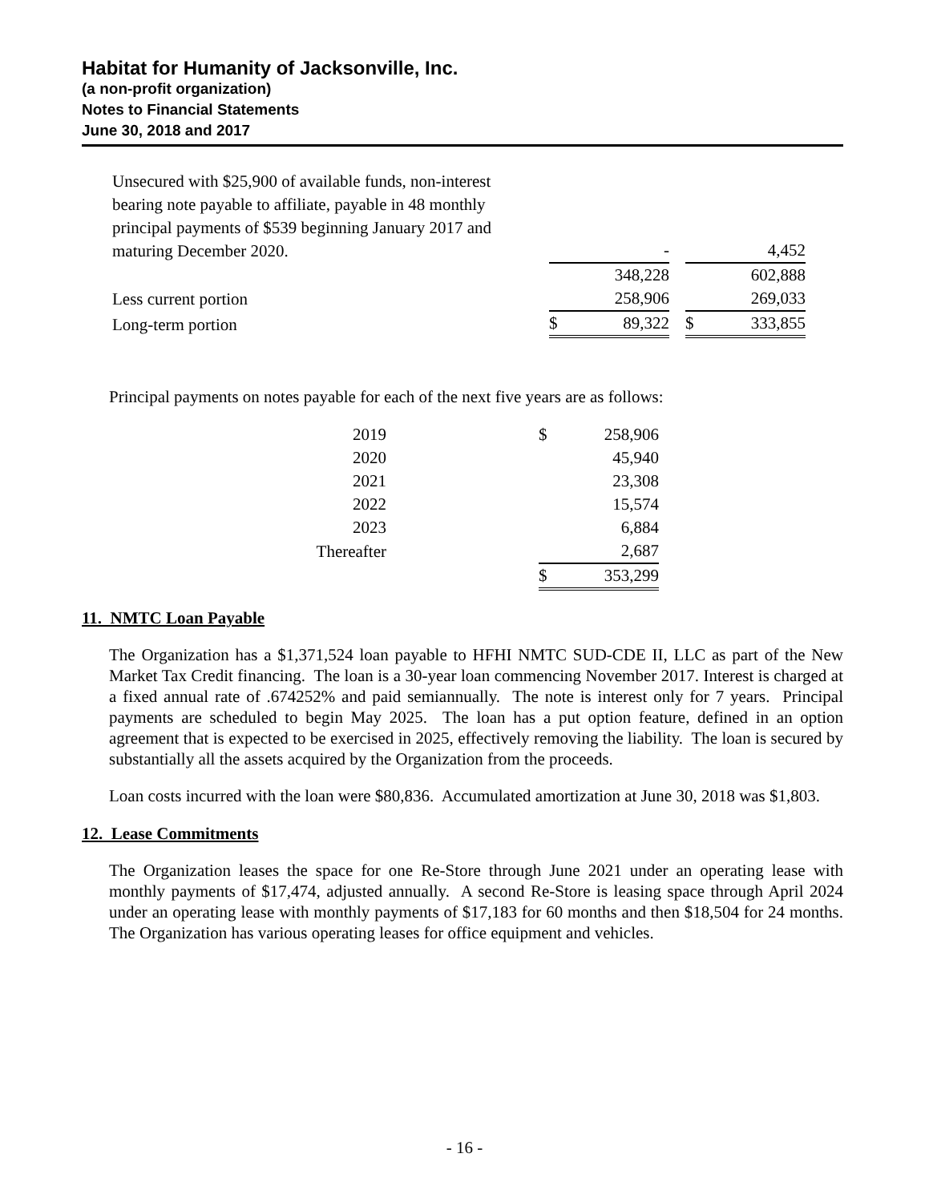Habitat for Humanity of Jacksonville, Inc.
(a non-profit organization)
Notes to Financial Statements
June 30, 2018 and 2017
| Unsecured with $25,900 of available funds, non-interest bearing note payable to affiliate, payable in 48 monthly principal payments of $539 beginning January 2017 and maturing December 2020. | | | - | | | 4,452 |
| | | | 348,228 | | | 602,888 |
| Less current portion | | | 258,906 | | | 269,033 |
| Long-term portion | | $ | 89,322 | | $ | 333,855 |
Principal payments on notes payable for each of the next five years are as follows:
| 2019 | | $ | 258,906 |
| 2020 | | | 45,940 |
| 2021 | | | 23,308 |
| 2022 | | | 15,574 |
| 2023 | | | 6,884 |
| Thereafter | | | 2,687 |
| | | $ | 353,299 |
11. NMTC Loan Payable
The Organization has a $1,371,524 loan payable to HFHI NMTC SUD-CDE II, LLC as part of the New Market Tax Credit financing. The loan is a 30-year loan commencing November 2017. Interest is charged at a fixed annual rate of .674252% and paid semiannually. The note is interest only for 7 years. Principal payments are scheduled to begin May 2025. The loan has a put option feature, defined in an option agreement that is expected to be exercised in 2025, effectively removing the liability. The loan is secured by substantially all the assets acquired by the Organization from the proceeds.
Loan costs incurred with the loan were $80,836. Accumulated amortization at June 30, 2018 was $1,803.
12. Lease Commitments
The Organization leases the space for one Re-Store through June 2021 under an operating lease with monthly payments of $17,474, adjusted annually. A second Re-Store is leasing space through April 2024 under an operating lease with monthly payments of $17,183 for 60 months and then $18,504 for 24 months. The Organization has various operating leases for office equipment and vehicles.
- 16 -